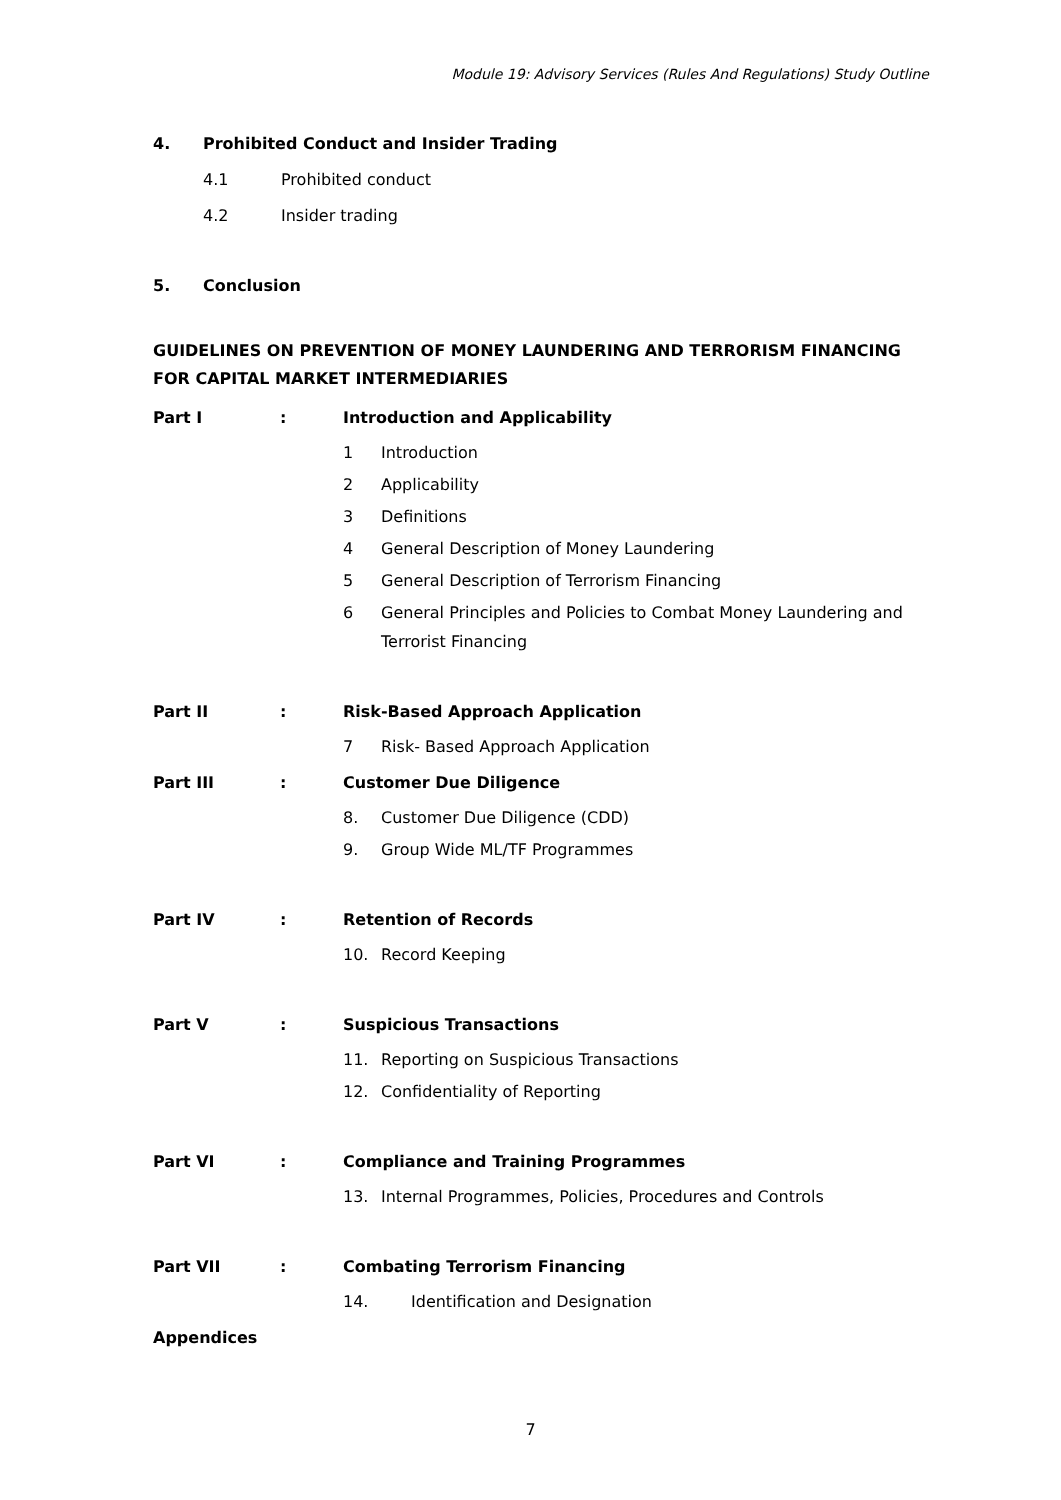Module 19: Advisory Services (Rules And Regulations) Study Outline
4. Prohibited Conduct and Insider Trading
4.1 Prohibited conduct
4.2 Insider trading
5. Conclusion
GUIDELINES ON PREVENTION OF MONEY LAUNDERING AND TERRORISM FINANCING FOR CAPITAL MARKET INTERMEDIARIES
Part I: Introduction and Applicability
1 Introduction
2 Applicability
3 Definitions
4 General Description of Money Laundering
5 General Description of Terrorism Financing
6 General Principles and Policies to Combat Money Laundering and Terrorist Financing
Part II: Risk-Based Approach Application
7 Risk- Based Approach Application
Part III: Customer Due Diligence
8. Customer Due Diligence (CDD)
9. Group Wide ML/TF Programmes
Part IV: Retention of Records
10. Record Keeping
Part V: Suspicious Transactions
11. Reporting on Suspicious Transactions
12. Confidentiality of Reporting
Part VI: Compliance and Training Programmes
13. Internal Programmes, Policies, Procedures and Controls
Part VII: Combating Terrorism Financing
14. Identification and Designation
Appendices
7